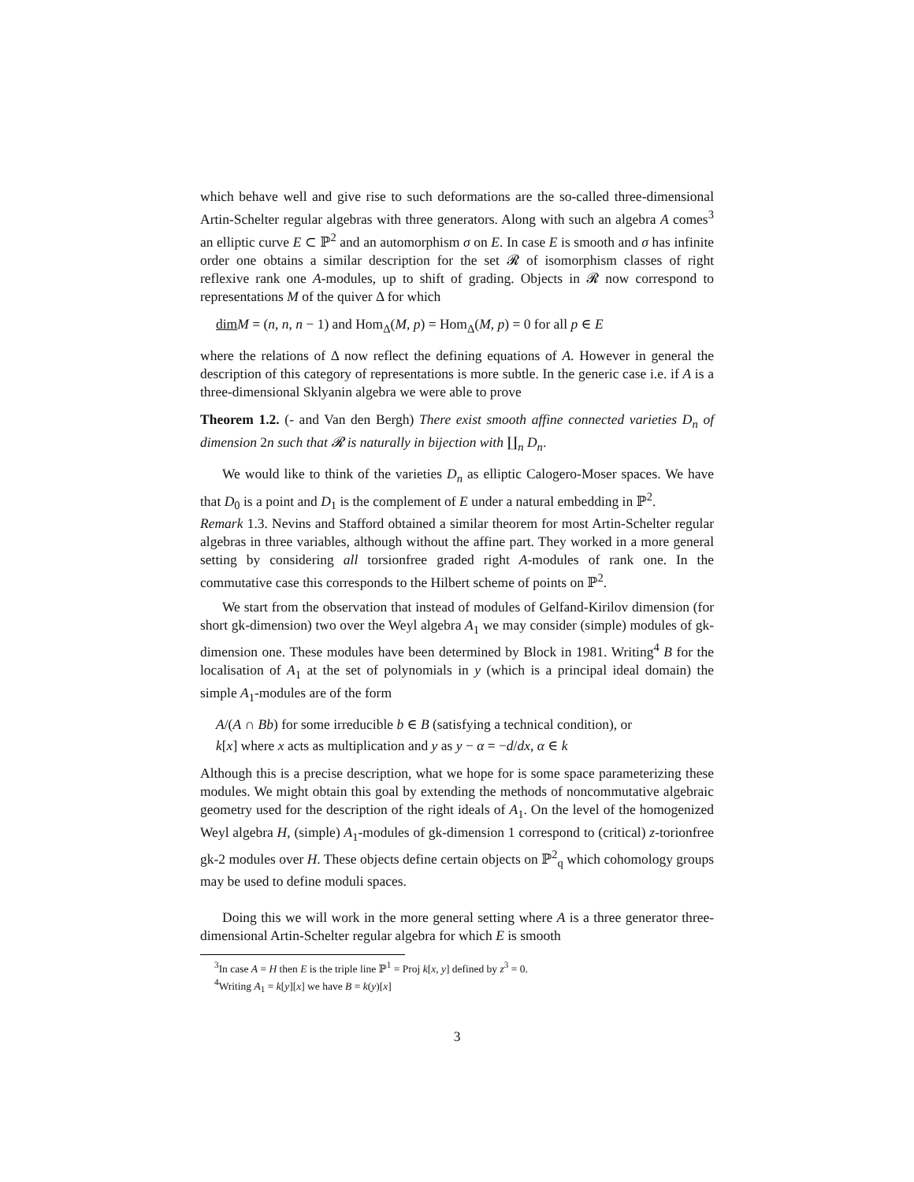which behave well and give rise to such deformations are the so-called three-dimensional Artin-Schelter regular algebras with three generators. Along with such an algebra A comes<sup>3</sup> an elliptic curve E ⊂ ℙ<sup>2</sup> and an automorphism σ on E. In case E is smooth and σ has infinite order one obtains a similar description for the set 𝓡 of isomorphism classes of right reflexive rank one A-modules, up to shift of grading. Objects in 𝓡 now correspond to representations M of the quiver Δ for which
dim M = (n, n, n − 1) and Hom<sub>Δ</sub>(M, p) = Hom<sub>Δ</sub>(M, p) = 0 for all p ∈ E
where the relations of Δ now reflect the defining equations of A. However in general the description of this category of representations is more subtle. In the generic case i.e. if A is a three-dimensional Sklyanin algebra we were able to prove
Theorem 1.2. (- and Van den Bergh) There exist smooth affine connected varieties D<sub>n</sub> of dimension 2n such that 𝓡 is naturally in bijection with ∐<sub>n</sub> D<sub>n</sub>.
We would like to think of the varieties D<sub>n</sub> as elliptic Calogero-Moser spaces. We have that D<sub>0</sub> is a point and D<sub>1</sub> is the complement of E under a natural embedding in ℙ<sup>2</sup>.
Remark 1.3. Nevins and Stafford obtained a similar theorem for most Artin-Schelter regular algebras in three variables, although without the affine part. They worked in a more general setting by considering all torsionfree graded right A-modules of rank one. In the commutative case this corresponds to the Hilbert scheme of points on ℙ<sup>2</sup>.
We start from the observation that instead of modules of Gelfand-Kirilov dimension (for short gk-dimension) two over the Weyl algebra A<sub>1</sub> we may consider (simple) modules of gk-dimension one. These modules have been determined by Block in 1981. Writing<sup>4</sup> B for the localisation of A<sub>1</sub> at the set of polynomials in y (which is a principal ideal domain) the simple A<sub>1</sub>-modules are of the form
A/(A ∩ Bb) for some irreducible b ∈ B (satisfying a technical condition), or
k[x] where x acts as multiplication and y as y − α = −d/dx, α ∈ k
Although this is a precise description, what we hope for is some space parameterizing these modules. We might obtain this goal by extending the methods of noncommutative algebraic geometry used for the description of the right ideals of A<sub>1</sub>. On the level of the homogenized Weyl algebra H, (simple) A<sub>1</sub>-modules of gk-dimension 1 correspond to (critical) z-torionfree gk-2 modules over H. These objects define certain objects on ℙ<sup>2</sup><sub>q</sub> which cohomology groups may be used to define moduli spaces.
Doing this we will work in the more general setting where A is a three generator three-dimensional Artin-Schelter regular algebra for which E is smooth
<sup>3</sup> In case A = H then E is the triple line ℙ<sup>1</sup> = Proj k[x, y] defined by z<sup>3</sup> = 0.
<sup>4</sup> Writing A<sub>1</sub> = k[y][x] we have B = k(y)[x]
3